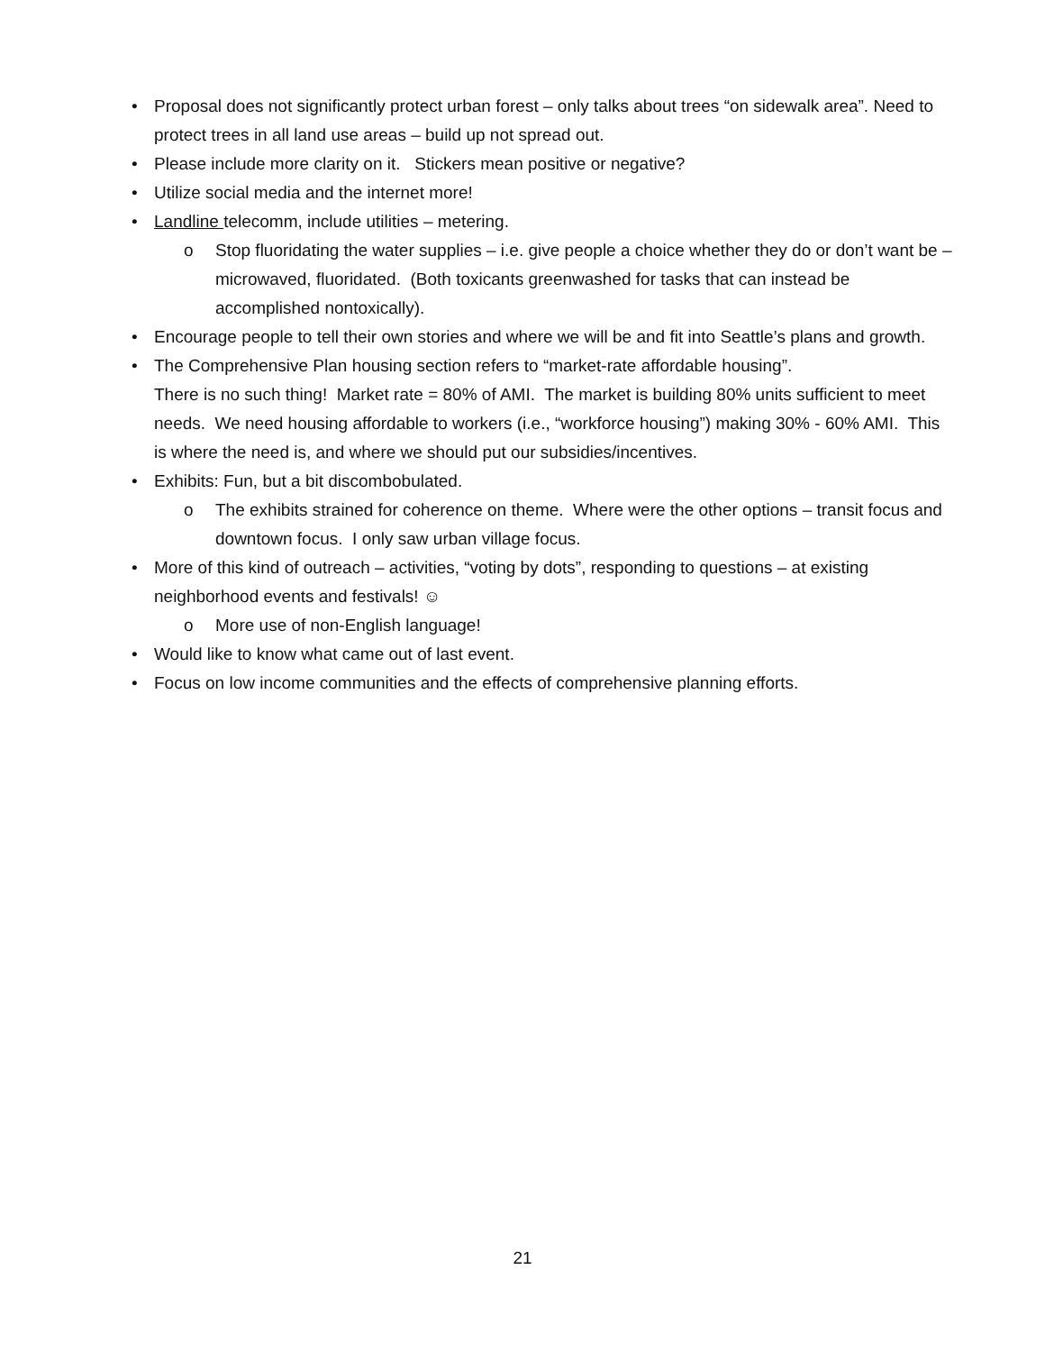• Proposal does not significantly protect urban forest – only talks about trees “on sidewalk area”. Need to protect trees in all land use areas – build up not spread out.
• Please include more clarity on it. Stickers mean positive or negative?
• Utilize social media and the internet more!
• Landline telecomm, include utilities – metering.
o Stop fluoridating the water supplies – i.e. give people a choice whether they do or don’t want be – microwaved, fluoridated. (Both toxicants greenwashed for tasks that can instead be accomplished nontoxically).
• Encourage people to tell their own stories and where we will be and fit into Seattle’s plans and growth.
• The Comprehensive Plan housing section refers to “market-rate affordable housing”.
There is no such thing! Market rate = 80% of AMI. The market is building 80% units sufficient to meet needs. We need housing affordable to workers (i.e., “workforce housing”) making 30% - 60% AMI. This is where the need is, and where we should put our subsidies/incentives.
• Exhibits: Fun, but a bit discombobulated.
o The exhibits strained for coherence on theme. Where were the other options – transit focus and downtown focus. I only saw urban village focus.
• More of this kind of outreach – activities, “voting by dots”, responding to questions – at existing neighborhood events and festivals! ☺
o More use of non-English language!
• Would like to know what came out of last event.
• Focus on low income communities and the effects of comprehensive planning efforts.
21